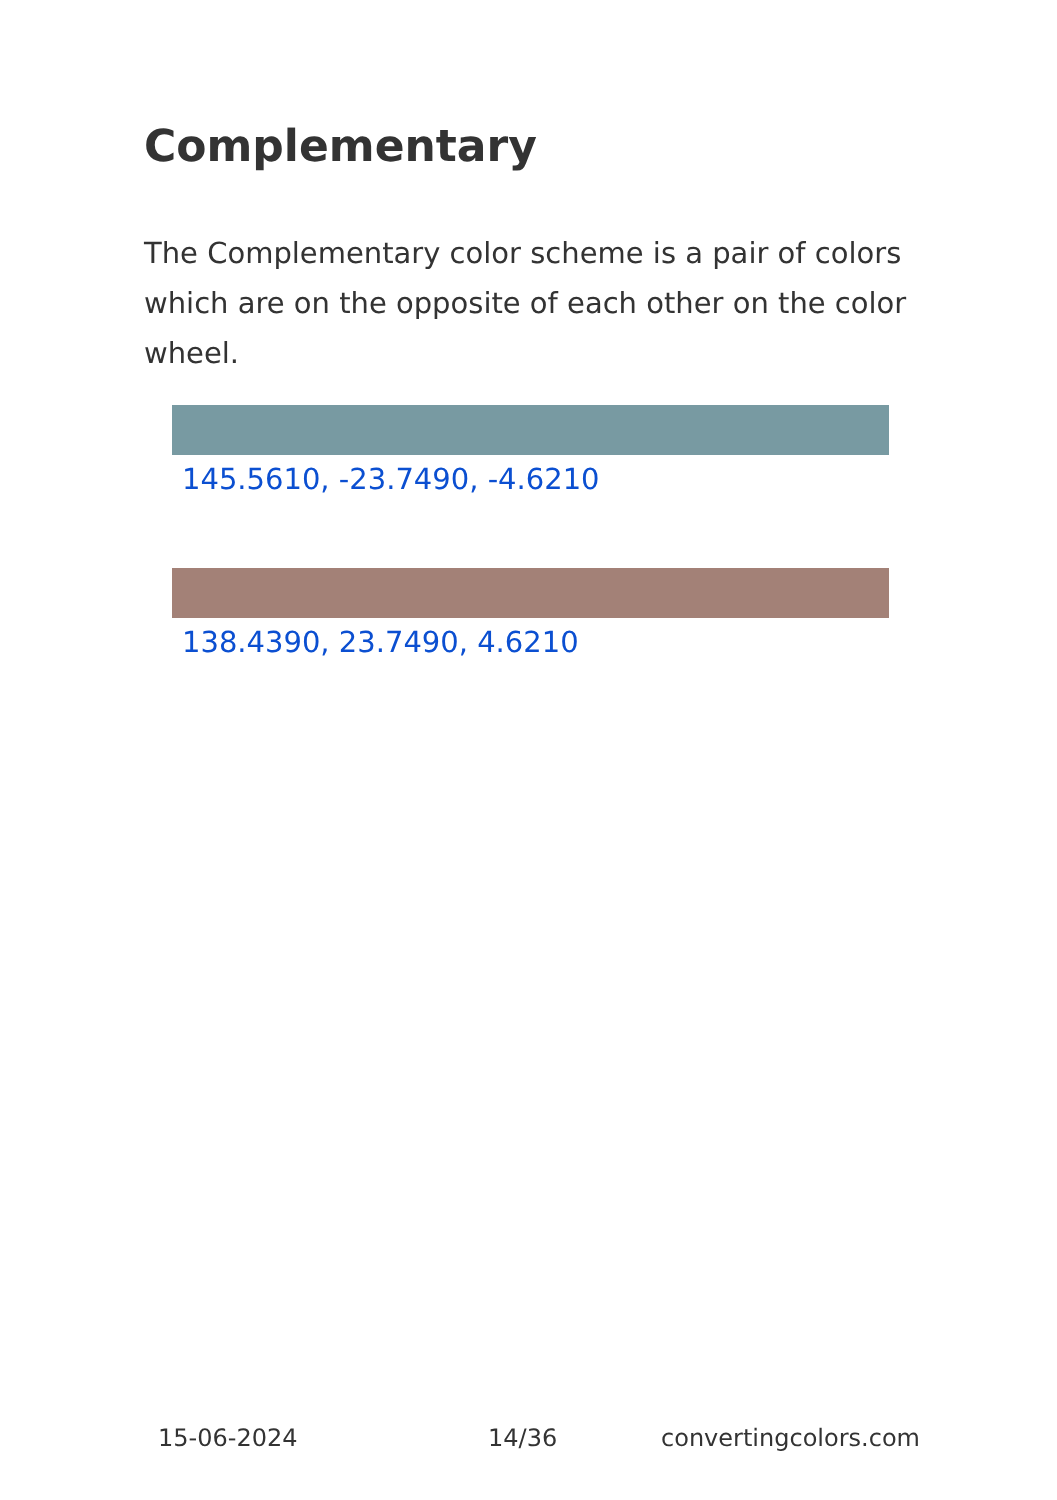Complementary
The Complementary color scheme is a pair of colors which are on the opposite of each other on the color wheel.
145.5610, -23.7490, -4.6210
138.4390, 23.7490, 4.6210
15-06-2024 14/36 convertingcolors.com